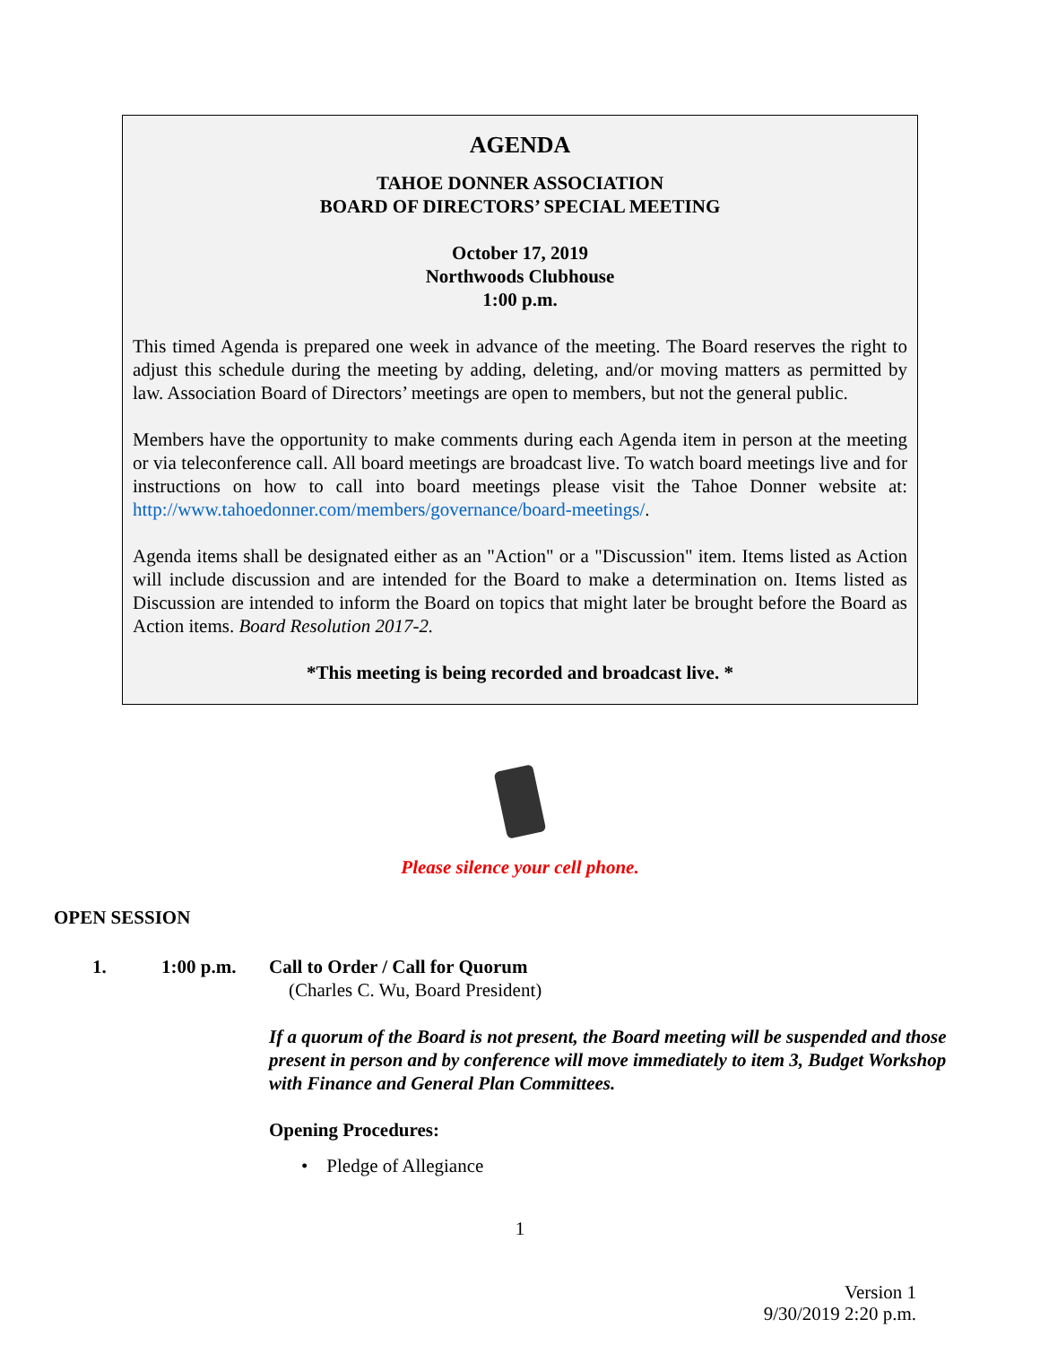AGENDA
TAHOE DONNER ASSOCIATION
BOARD OF DIRECTORS’ SPECIAL MEETING
October 17, 2019
Northwoods Clubhouse
1:00 p.m.
This timed Agenda is prepared one week in advance of the meeting. The Board reserves the right to adjust this schedule during the meeting by adding, deleting, and/or moving matters as permitted by law. Association Board of Directors’ meetings are open to members, but not the general public.
Members have the opportunity to make comments during each Agenda item in person at the meeting or via teleconference call. All board meetings are broadcast live. To watch board meetings live and for instructions on how to call into board meetings please visit the Tahoe Donner website at: http://www.tahoedonner.com/members/governance/board-meetings/.
Agenda items shall be designated either as an "Action" or a "Discussion" item. Items listed as Action will include discussion and are intended for the Board to make a determination on. Items listed as Discussion are intended to inform the Board on topics that might later be brought before the Board as Action items. Board Resolution 2017-2.
*This meeting is being recorded and broadcast live. *
Please silence your cell phone.
OPEN SESSION
1. 1:00 p.m. Call to Order / Call for Quorum
(Charles C. Wu, Board President)
If a quorum of the Board is not present, the Board meeting will be suspended and those present in person and by conference will move immediately to item 3, Budget Workshop with Finance and General Plan Committees.
Opening Procedures:
• Pledge of Allegiance
1
Version 1
9/30/2019 2:20 p.m.